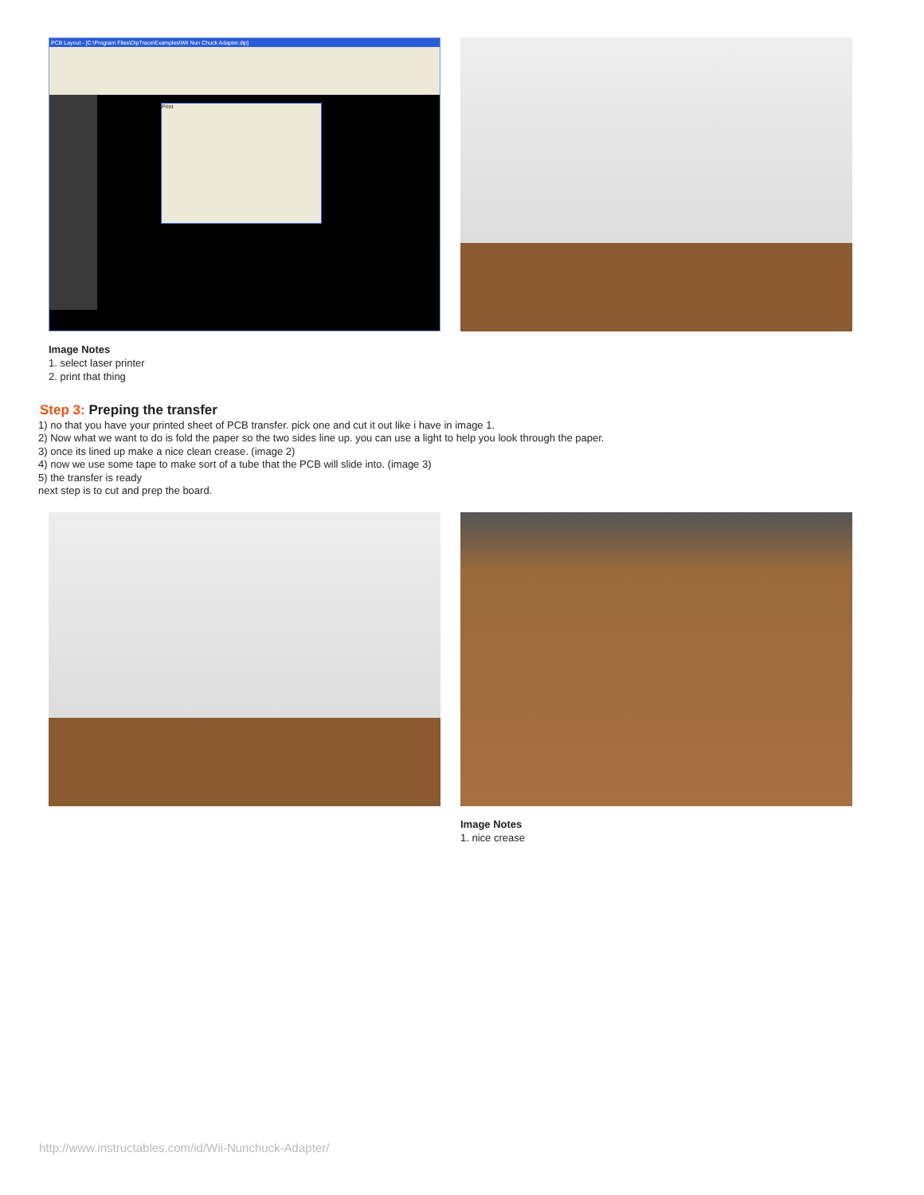PCB Layout - [C:\Program Files\DipTrace\Examples\Wii Nun Chuck Adapter.dip]
Print
Image Notes
1. select laser printer
2. print that thing
Step 3: Preping the transfer
1) no that you have your printed sheet of PCB transfer. pick one and cut it out like i have in image 1.
2) Now what we want to do is fold the paper so the two sides line up. you can use a light to help you look through the paper.
3) once its lined up make a nice clean crease. (image 2)
4) now we use some tape to make sort of a tube that the PCB will slide into. (image 3)
5) the transfer is ready
next step is to cut and prep the board.
Image Notes
1. nice crease
http://www.instructables.com/id/Wii-Nunchuck-Adapter/